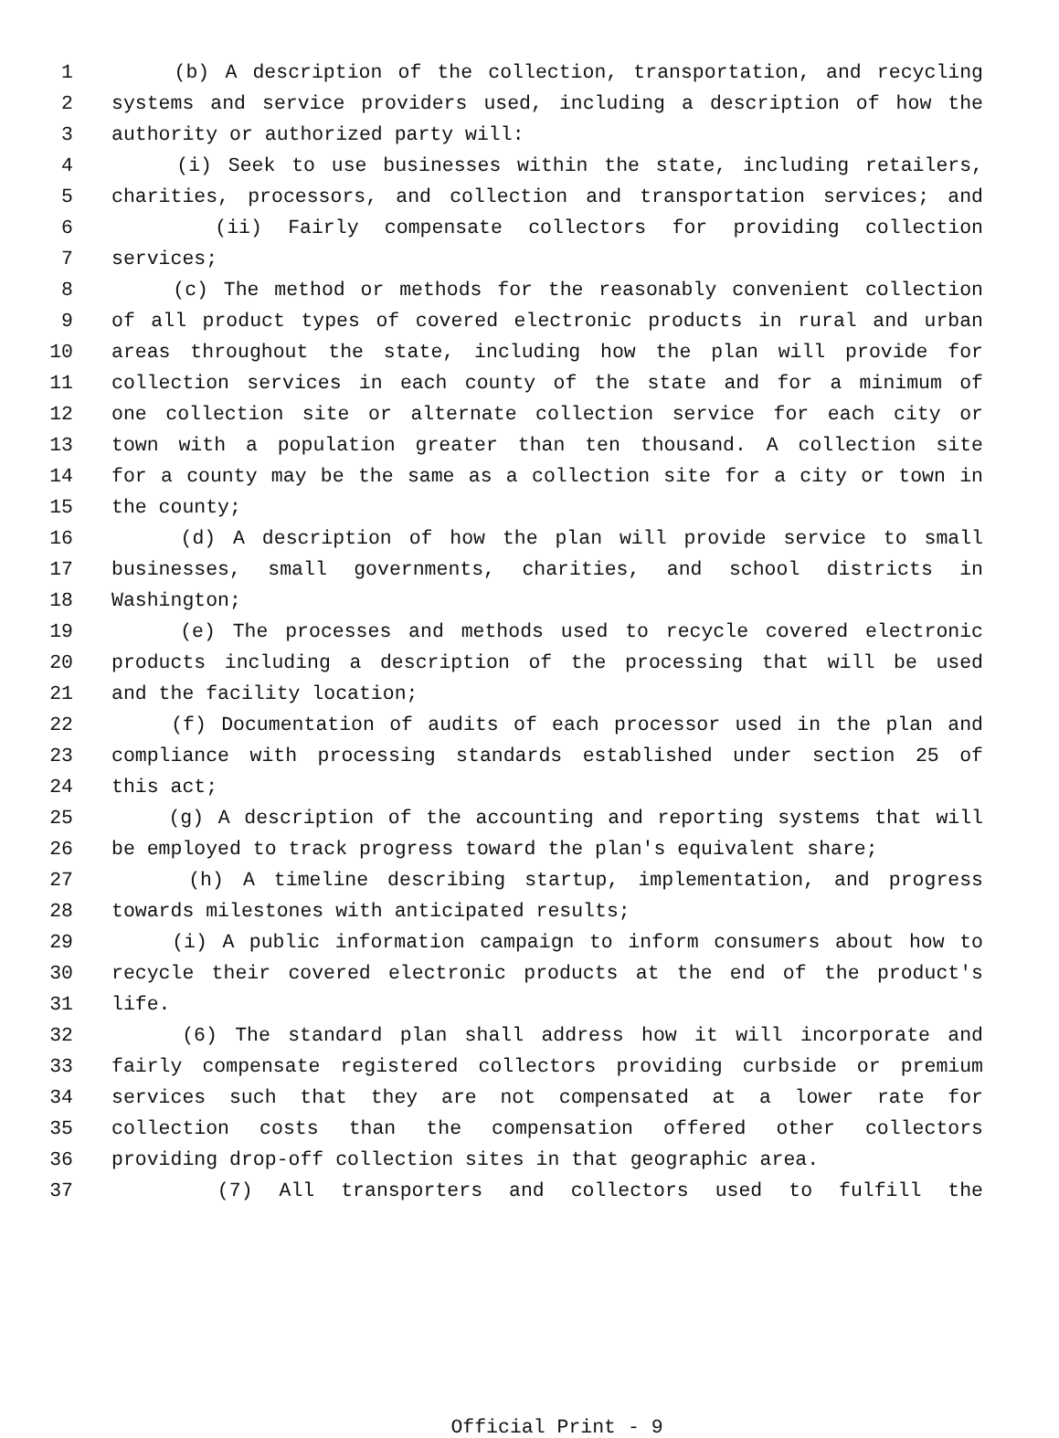1 (b) A description of the collection, transportation, and recycling
2 systems and service providers used, including a description of how the
3 authority or authorized party will:
4 (i) Seek to use businesses within the state, including retailers,
5 charities, processors, and collection and transportation services; and
6 (ii) Fairly compensate collectors for providing collection
7 services;
8 (c) The method or methods for the reasonably convenient collection
9 of all product types of covered electronic products in rural and urban
10 areas throughout the state, including how the plan will provide for
11 collection services in each county of the state and for a minimum of
12 one collection site or alternate collection service for each city or
13 town with a population greater than ten thousand. A collection site
14 for a county may be the same as a collection site for a city or town in
15 the county;
16 (d) A description of how the plan will provide service to small
17 businesses, small governments, charities, and school districts in
18 Washington;
19 (e) The processes and methods used to recycle covered electronic
20 products including a description of the processing that will be used
21 and the facility location;
22 (f) Documentation of audits of each processor used in the plan and
23 compliance with processing standards established under section 25 of
24 this act;
25 (g) A description of the accounting and reporting systems that will
26 be employed to track progress toward the plan's equivalent share;
27 (h) A timeline describing startup, implementation, and progress
28 towards milestones with anticipated results;
29 (i) A public information campaign to inform consumers about how to
30 recycle their covered electronic products at the end of the product's
31 life.
32 (6) The standard plan shall address how it will incorporate and
33 fairly compensate registered collectors providing curbside or premium
34 services such that they are not compensated at a lower rate for
35 collection costs than the compensation offered other collectors
36 providing drop-off collection sites in that geographic area.
37 (7) All transporters and collectors used to fulfill the
Official Print - 9